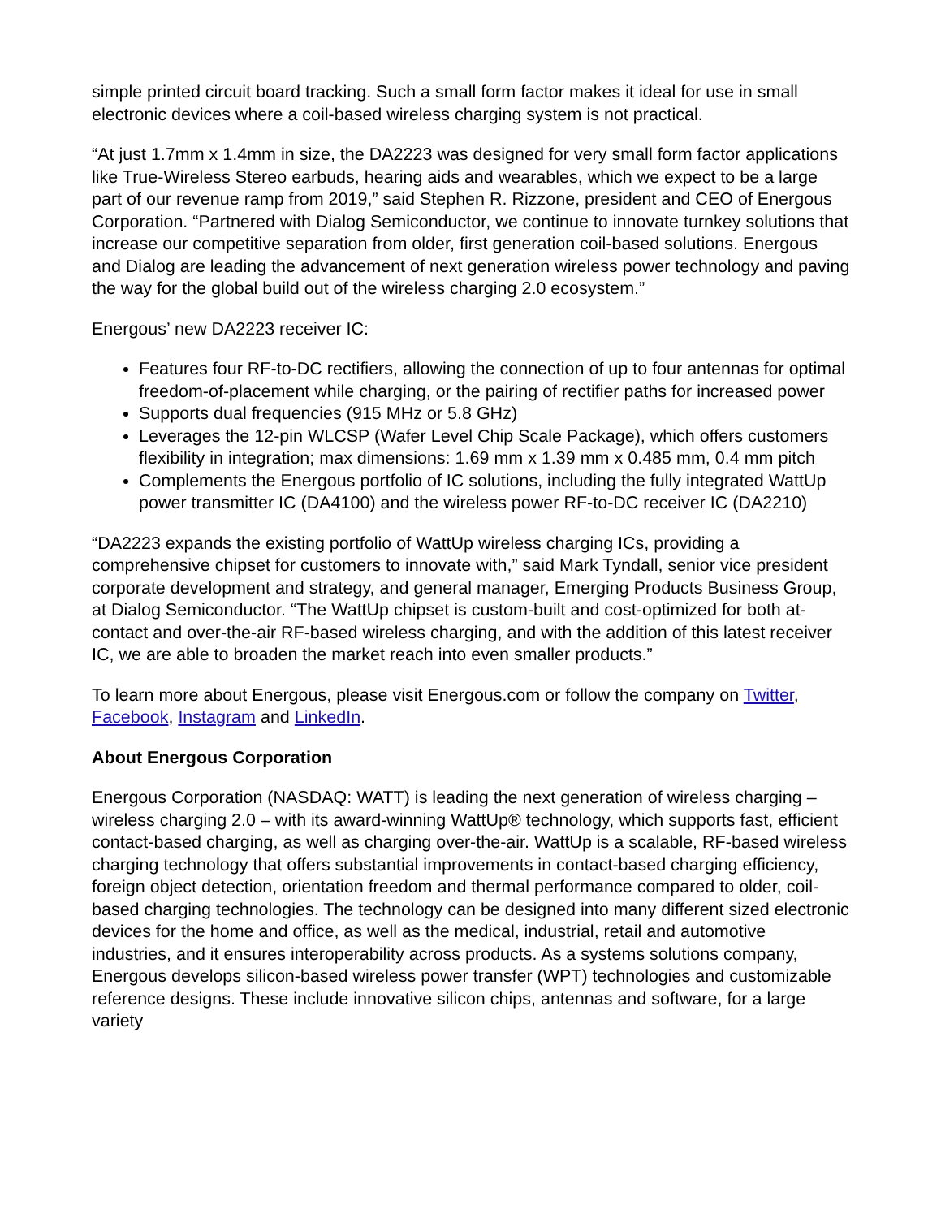simple printed circuit board tracking. Such a small form factor makes it ideal for use in small electronic devices where a coil-based wireless charging system is not practical.
“At just 1.7mm x 1.4mm in size, the DA2223 was designed for very small form factor applications like True-Wireless Stereo earbuds, hearing aids and wearables, which we expect to be a large part of our revenue ramp from 2019,” said Stephen R. Rizzone, president and CEO of Energous Corporation. “Partnered with Dialog Semiconductor, we continue to innovate turnkey solutions that increase our competitive separation from older, first generation coil-based solutions. Energous and Dialog are leading the advancement of next generation wireless power technology and paving the way for the global build out of the wireless charging 2.0 ecosystem.”
Energous’ new DA2223 receiver IC:
Features four RF-to-DC rectifiers, allowing the connection of up to four antennas for optimal freedom-of-placement while charging, or the pairing of rectifier paths for increased power
Supports dual frequencies (915 MHz or 5.8 GHz)
Leverages the 12-pin WLCSP (Wafer Level Chip Scale Package), which offers customers flexibility in integration; max dimensions: 1.69 mm x 1.39 mm x 0.485 mm, 0.4 mm pitch
Complements the Energous portfolio of IC solutions, including the fully integrated WattUp power transmitter IC (DA4100) and the wireless power RF-to-DC receiver IC (DA2210)
“DA2223 expands the existing portfolio of WattUp wireless charging ICs, providing a comprehensive chipset for customers to innovate with,” said Mark Tyndall, senior vice president corporate development and strategy, and general manager, Emerging Products Business Group, at Dialog Semiconductor. “The WattUp chipset is custom-built and cost-optimized for both at-contact and over-the-air RF-based wireless charging, and with the addition of this latest receiver IC, we are able to broaden the market reach into even smaller products.”
To learn more about Energous, please visit Energous.com or follow the company on Twitter, Facebook, Instagram and LinkedIn.
About Energous Corporation
Energous Corporation (NASDAQ: WATT) is leading the next generation of wireless charging – wireless charging 2.0 – with its award-winning WattUp® technology, which supports fast, efficient contact-based charging, as well as charging over-the-air. WattUp is a scalable, RF-based wireless charging technology that offers substantial improvements in contact-based charging efficiency, foreign object detection, orientation freedom and thermal performance compared to older, coil-based charging technologies. The technology can be designed into many different sized electronic devices for the home and office, as well as the medical, industrial, retail and automotive industries, and it ensures interoperability across products. As a systems solutions company, Energous develops silicon-based wireless power transfer (WPT) technologies and customizable reference designs. These include innovative silicon chips, antennas and software, for a large variety